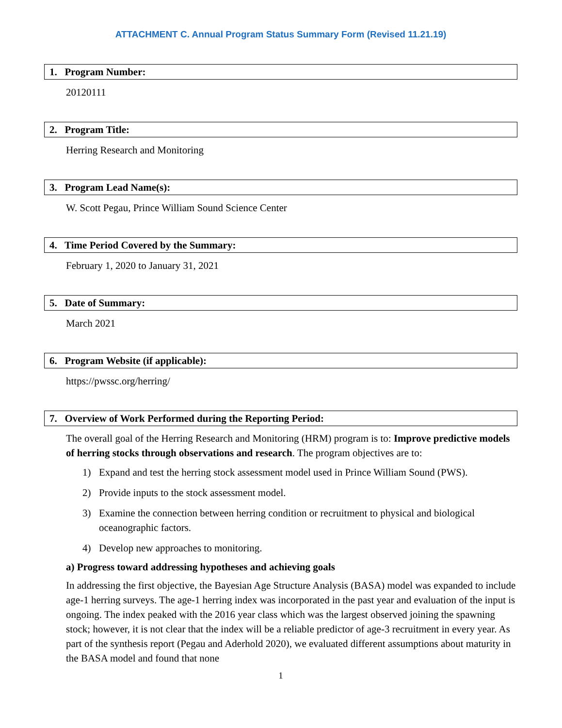ATTACHMENT C. Annual Program Status Summary Form (Revised 11.21.19)
1. Program Number:
20120111
2. Program Title:
Herring Research and Monitoring
3. Program Lead Name(s):
W. Scott Pegau, Prince William Sound Science Center
4. Time Period Covered by the Summary:
February 1, 2020 to January 31, 2021
5. Date of Summary:
March 2021
6. Program Website (if applicable):
https://pwssc.org/herring/
7. Overview of Work Performed during the Reporting Period:
The overall goal of the Herring Research and Monitoring (HRM) program is to: Improve predictive models of herring stocks through observations and research. The program objectives are to:
1) Expand and test the herring stock assessment model used in Prince William Sound (PWS).
2) Provide inputs to the stock assessment model.
3) Examine the connection between herring condition or recruitment to physical and biological oceanographic factors.
4) Develop new approaches to monitoring.
a) Progress toward addressing hypotheses and achieving goals
In addressing the first objective, the Bayesian Age Structure Analysis (BASA) model was expanded to include age-1 herring surveys. The age-1 herring index was incorporated in the past year and evaluation of the input is ongoing. The index peaked with the 2016 year class which was the largest observed joining the spawning stock; however, it is not clear that the index will be a reliable predictor of age-3 recruitment in every year. As part of the synthesis report (Pegau and Aderhold 2020), we evaluated different assumptions about maturity in the BASA model and found that none
1